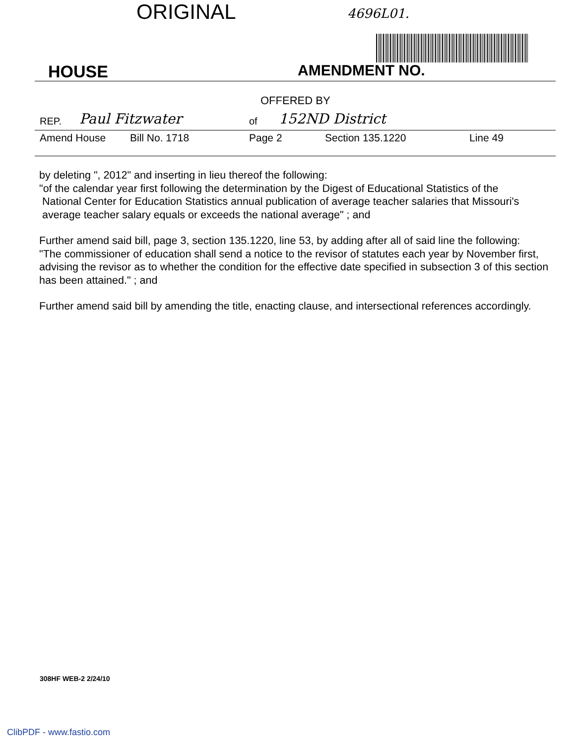ORIGINAL 4696L01.
HOUSE AMENDMENT NO.
OFFERED BY
REP. Paul Fitzwater of 152ND District
Amend House Bill No. 1718 Page 2 Section 135.1220 Line 49
by deleting ", 2012" and inserting in lieu thereof the following:
"of the calendar year first following the determination by the Digest of Educational Statistics of the
National Center for Education Statistics annual publication of average teacher salaries that Missouri's
average teacher salary equals or exceeds the national average" ; and
Further amend said bill, page 3, section 135.1220, line 53, by adding after all of said line the following:
"The commissioner of education shall send a notice to the revisor of statutes each year by November first, advising the revisor as to whether the condition for the effective date specified in subsection 3 of this section has been attained." ; and
Further amend said bill by amending the title, enacting clause, and intersectional references accordingly.
308HF WEB-2 2/24/10
ClibPDF - www.fastio.com